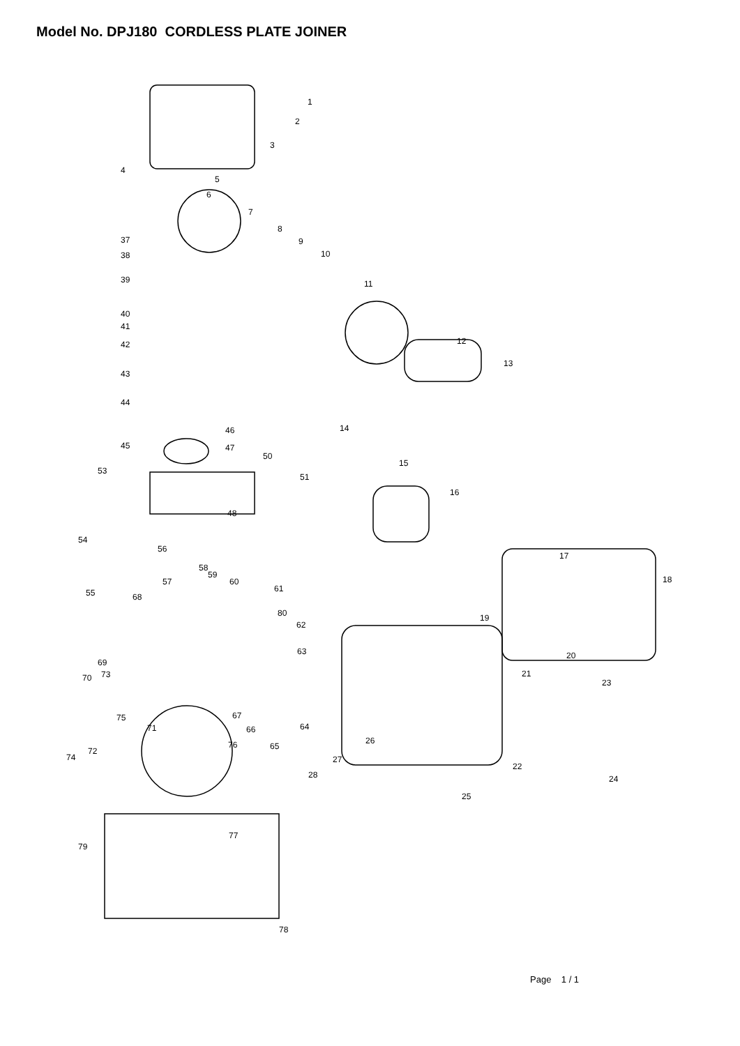Model No. DPJ180 CORDLESS PLATE JOINER
1
2
3
4
5
6
7
8
9
10
11
12
13
14
15
16
17
18
19
20
21
22
23
24
25
26
27
28
37
38
39
40
41
42
43
44
45
46
47
48
50
51
53
54
55
56
57
58
59
60
61
62
63
64
65
66
67
68
69
70
71
72
73
74
75
76
77
78
79
80
Page 1 / 1